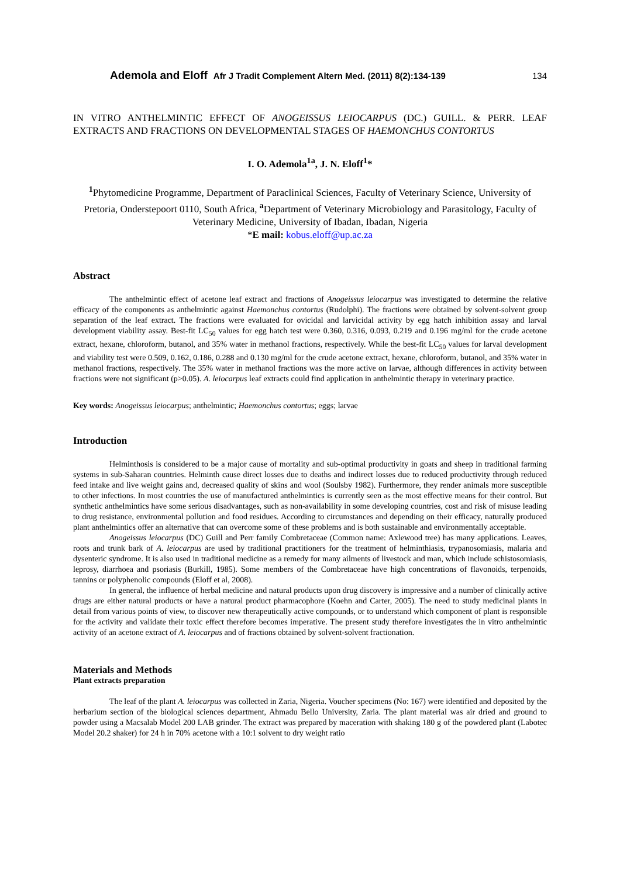Ademola and Eloff Afr J Tradit Complement Altern Med. (2011) 8(2):134-139 134
IN VITRO ANTHELMINTIC EFFECT OF ANOGEISSUS LEIOCARPUS (DC.) GUILL. & PERR. LEAF EXTRACTS AND FRACTIONS ON DEVELOPMENTAL STAGES OF HAEMONCHUS CONTORTUS
I. O. Ademola<sup>1a</sup>, J. N. Eloff<sup>1</sup>*
<sup>1</sup> Phytomedicine Programme, Department of Paraclinical Sciences, Faculty of Veterinary Science, University of Pretoria, Onderstepoort 0110, South Africa, <sup>a</sup>Department of Veterinary Microbiology and Parasitology, Faculty of Veterinary Medicine, University of Ibadan, Ibadan, Nigeria
*E mail: kobus.eloff@up.ac.za
Abstract
The anthelmintic effect of acetone leaf extract and fractions of Anogeissus leiocarpus was investigated to determine the relative efficacy of the components as anthelmintic against Haemonchus contortus (Rudolphi). The fractions were obtained by solvent-solvent group separation of the leaf extract. The fractions were evaluated for ovicidal and larvicidal activity by egg hatch inhibition assay and larval development viability assay. Best-fit LC<sub>50</sub> values for egg hatch test were 0.360, 0.316, 0.093, 0.219 and 0.196 mg/ml for the crude acetone extract, hexane, chloroform, butanol, and 35% water in methanol fractions, respectively. While the best-fit LC<sub>50</sub> values for larval development and viability test were 0.509, 0.162, 0.186, 0.288 and 0.130 mg/ml for the crude acetone extract, hexane, chloroform, butanol, and 35% water in methanol fractions, respectively. The 35% water in methanol fractions was the more active on larvae, although differences in activity between fractions were not significant (p>0.05). A. leiocarpus leaf extracts could find application in anthelmintic therapy in veterinary practice.
Key words: Anogeissus leiocarpus; anthelmintic; Haemonchus contortus; eggs; larvae
Introduction
Helminthosis is considered to be a major cause of mortality and sub-optimal productivity in goats and sheep in traditional farming systems in sub-Saharan countries. Helminth cause direct losses due to deaths and indirect losses due to reduced productivity through reduced feed intake and live weight gains and, decreased quality of skins and wool (Soulsby 1982). Furthermore, they render animals more susceptible to other infections. In most countries the use of manufactured anthelmintics is currently seen as the most effective means for their control. But synthetic anthelmintics have some serious disadvantages, such as non-availability in some developing countries, cost and risk of misuse leading to drug resistance, environmental pollution and food residues. According to circumstances and depending on their efficacy, naturally produced plant anthelmintics offer an alternative that can overcome some of these problems and is both sustainable and environmentally acceptable.
Anogeissus leiocarpus (DC) Guill and Perr family Combretaceae (Common name: Axlewood tree) has many applications. Leaves, roots and trunk bark of A. leiocarpus are used by traditional practitioners for the treatment of helminthiasis, trypanosomiasis, malaria and dysenteric syndrome. It is also used in traditional medicine as a remedy for many ailments of livestock and man, which include schistosomiasis, leprosy, diarrhoea and psoriasis (Burkill, 1985). Some members of the Combretaceae have high concentrations of flavonoids, terpenoids, tannins or polyphenolic compounds (Eloff et al, 2008).
In general, the influence of herbal medicine and natural products upon drug discovery is impressive and a number of clinically active drugs are either natural products or have a natural product pharmacophore (Koehn and Carter, 2005). The need to study medicinal plants in detail from various points of view, to discover new therapeutically active compounds, or to understand which component of plant is responsible for the activity and validate their toxic effect therefore becomes imperative. The present study therefore investigates the in vitro anthelmintic activity of an acetone extract of A. leiocarpus and of fractions obtained by solvent-solvent fractionation.
Materials and Methods
Plant extracts preparation
The leaf of the plant A. leiocarpus was collected in Zaria, Nigeria. Voucher specimens (No: 167) were identified and deposited by the herbarium section of the biological sciences department, Ahmadu Bello University, Zaria. The plant material was air dried and ground to powder using a Macsalab Model 200 LAB grinder. The extract was prepared by maceration with shaking 180 g of the powdered plant (Labotec Model 20.2 shaker) for 24 h in 70% acetone with a 10:1 solvent to dry weight ratio